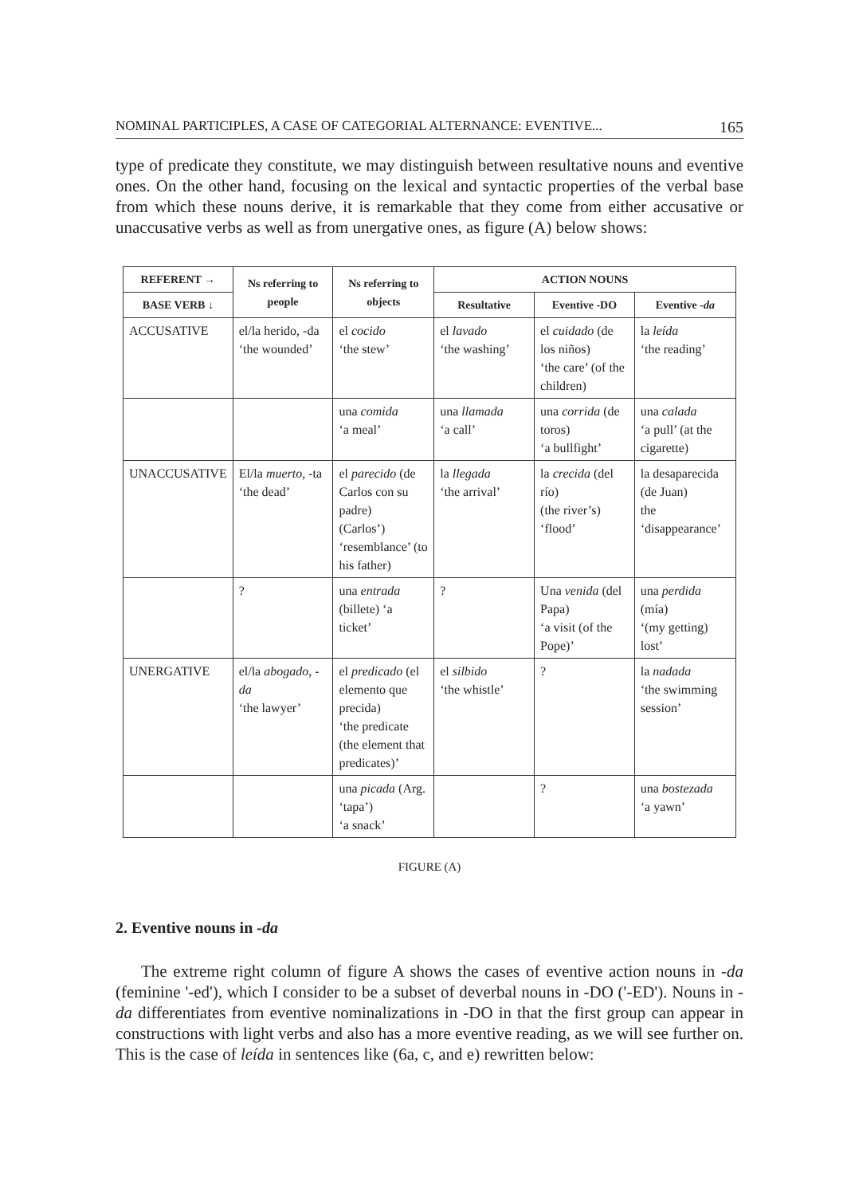NOMINAL PARTICIPLES, A CASE OF CATEGORIAL ALTERNANCE: EVENTIVE... 165
type of predicate they constitute, we may distinguish between resultative nouns and eventive ones. On the other hand, focusing on the lexical and syntactic properties of the verbal base from which these nouns derive, it is remarkable that they come from either accusative or unaccusative verbs as well as from unergative ones, as figure (A) below shows:
| REFERENT → | Ns referring to people | Ns referring to objects | ACTION NOUNS | | |
| --- | --- | --- | --- | --- | --- |
| BASE VERB ↓ | | | Resultative | Eventive -DO | Eventive - da |
| ACCUSATIVE | el/la herido, -da ‘the wounded’ | el cocido ‘the stew’ | el lavado ‘the washing’ | el cuidado (de los niños) ‘the care’ (of the children) | la leída ‘the reading’ |
| | | una comida ‘a meal’ | una llamada ‘a call’ | una corrida (de toros) ‘a bullfight’ | una calada ‘a pull’ (at the cigarette) |
| UNACCUSATIVE | El/la muerto , -ta ‘the dead’ | el parecido (de Carlos con su padre) (Carlos’) ‘resemblance’ (to his father) | la llegada ‘the arrival’ | la crecida (del río) (the river’s) ‘flood’ | la desaparecida (de Juan) the ‘disappearance’ |
| | ? | una entrada (billete) ‘a ticket’ | ? | Una venida (del Papa) ‘a visit (of the Pope)’ | una perdida (mía) ‘(my getting) lost’ |
| UNERGATIVE | el/la abogado , -da ‘the lawyer’ | el predicado (el elemento que precida) ‘the predicate (the element that predicates)’ | el silbido ‘the whistle’ | ? | la nadada ‘the swimming session’ |
| | | una picada (Arg. ‘tapa’) ‘a snack’ | | ? | una bostezada ‘a yawn’ |
FIGURE (A)
2. Eventive nouns in -da
The extreme right column of figure A shows the cases of eventive action nouns in -da (feminine '-ed'), which I consider to be a subset of deverbal nouns in -DO ('-ED'). Nouns in -da differentiates from eventive nominalizations in -DO in that the first group can appear in constructions with light verbs and also has a more eventive reading, as we will see further on. This is the case of leída in sentences like (6a, c, and e) rewritten below: